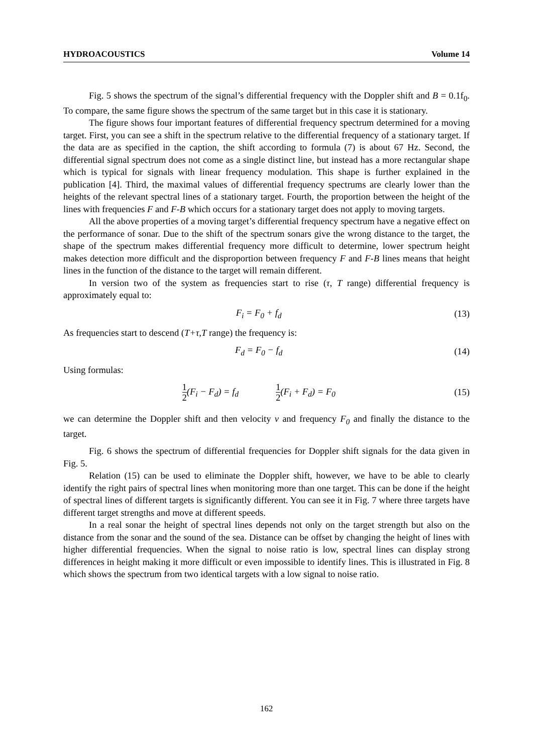HYDROACOUSTICS Volume 14
Fig. 5 shows the spectrum of the signal’s differential frequency with the Doppler shift and B = 0.1f<sub>0</sub>. To compare, the same figure shows the spectrum of the same target but in this case it is stationary.
The figure shows four important features of differential frequency spectrum determined for a moving target. First, you can see a shift in the spectrum relative to the differential frequency of a stationary target. If the data are as specified in the caption, the shift according to formula (7) is about 67 Hz. Second, the differential signal spectrum does not come as a single distinct line, but instead has a more rectangular shape which is typical for signals with linear frequency modulation. This shape is further explained in the publication [4]. Third, the maximal values of differential frequency spectrums are clearly lower than the heights of the relevant spectral lines of a stationary target. Fourth, the proportion between the height of the lines with frequencies F and F-B which occurs for a stationary target does not apply to moving targets.
All the above properties of a moving target’s differential frequency spectrum have a negative effect on the performance of sonar. Due to the shift of the spectrum sonars give the wrong distance to the target, the shape of the spectrum makes differential frequency more difficult to determine, lower spectrum height makes detection more difficult and the disproportion between frequency F and F-B lines means that height lines in the function of the distance to the target will remain different.
In version two of the system as frequencies start to rise (τ, T range) differential frequency is approximately equal to:
F<sub>i</sub> = F<sub>0</sub> + f<sub>d</sub> (13)
As frequencies start to descend (T+τ,T range) the frequency is:
F<sub>d</sub> = F<sub>0</sub> − f<sub>d</sub> (14)
Using formulas:
1 2(F<sub>i</sub> − F<sub>d</sub>) = f<sub>d</sub> 1 2(F<sub>i</sub> + F<sub>d</sub>) = F<sub>0</sub> (15)
we can determine the Doppler shift and then velocity v and frequency F<sub>0</sub> and finally the distance to the target.
Fig. 6 shows the spectrum of differential frequencies for Doppler shift signals for the data given in Fig. 5.
Relation (15) can be used to eliminate the Doppler shift, however, we have to be able to clearly identify the right pairs of spectral lines when monitoring more than one target. This can be done if the height of spectral lines of different targets is significantly different. You can see it in Fig. 7 where three targets have different target strengths and move at different speeds.
In a real sonar the height of spectral lines depends not only on the target strength but also on the distance from the sonar and the sound of the sea. Distance can be offset by changing the height of lines with higher differential frequencies. When the signal to noise ratio is low, spectral lines can display strong differences in height making it more difficult or even impossible to identify lines. This is illustrated in Fig. 8 which shows the spectrum from two identical targets with a low signal to noise ratio.
162